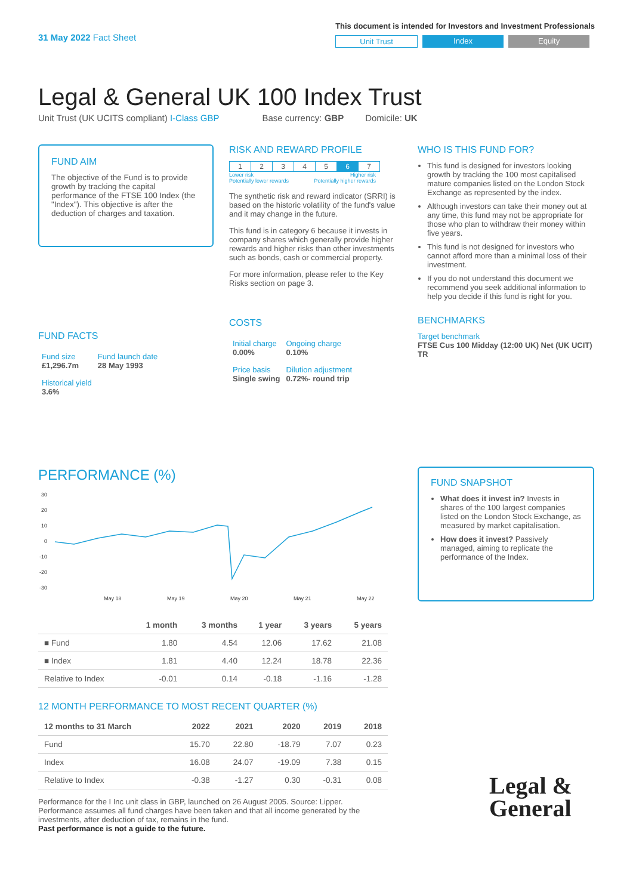31 May 2022 Fact Sheet
This document is intended for Investors and Investment Professionals
Unit Trust Index Equity
Legal & General UK 100 Index Trust
Unit Trust (UK UCITS compliant) I-Class GBP Base currency: GBP Domicile: UK
FUND AIM
The objective of the Fund is to provide growth by tracking the capital performance of the FTSE 100 Index (the "Index"). This objective is after the deduction of charges and taxation.
FUND FACTS
| Fund size £1,296.7m | Fund launch date 28 May 1993 |
| Historical yield 3.6% | |
RISK AND REWARD PROFILE
| 1 | 2 | 3 | 4 | 5 | 6 | 7 |
Lower risk
Potentially lower rewards Higher risk
Potentially higher rewards
The synthetic risk and reward indicator (SRRI) is based on the historic volatility of the fund's value and it may change in the future.
This fund is in category 6 because it invests in company shares which generally provide higher rewards and higher risks than other investments such as bonds, cash or commercial property.
For more information, please refer to the Key Risks section on page 3.
COSTS
| Initial charge 0.00% | Ongoing charge 0.10% |
| Price basis Single swing | Dilution adjustment 0.72%- round trip |
WHO IS THIS FUND FOR?
This fund is designed for investors looking growth by tracking the 100 most capitalised mature companies listed on the London Stock Exchange as represented by the index.
Although investors can take their money out at any time, this fund may not be appropriate for those who plan to withdraw their money within five years.
This fund is not designed for investors who cannot afford more than a minimal loss of their investment.
If you do not understand this document we recommend you seek additional information to help you decide if this fund is right for you.
BENCHMARKS
Target benchmark
FTSE Cus 100 Midday (12:00 UK) Net (UK UCIT) TR
PERFORMANCE (%)
30
20
10
0
-10
-20
-30
May 18
May 19
May 20
May 21
May 22
| | 1 month | 3 months | 1 year | 3 years | 5 years |
| --- | --- | --- | --- | --- | --- |
| ■ Fund | 1.80 | 4.54 | 12.06 | 17.62 | 21.08 |
| ■ Index | 1.81 | 4.40 | 12.24 | 18.78 | 22.36 |
| Relative to Index | -0.01 | 0.14 | -0.18 | -1.16 | -1.28 |
12 MONTH PERFORMANCE TO MOST RECENT QUARTER (%)
| 12 months to 31 March | 2022 | 2021 | 2020 | 2019 | 2018 |
| --- | --- | --- | --- | --- | --- |
| Fund | 15.70 | 22.80 | -18.79 | 7.07 | 0.23 |
| Index | 16.08 | 24.07 | -19.09 | 7.38 | 0.15 |
| Relative to Index | -0.38 | -1.27 | 0.30 | -0.31 | 0.08 |
Performance for the I Inc unit class in GBP, launched on 26 August 2005. Source: Lipper. Performance assumes all fund charges have been taken and that all income generated by the investments, after deduction of tax, remains in the fund.
Past performance is not a guide to the future.
FUND SNAPSHOT
What does it invest in? Invests in shares of the 100 largest companies listed on the London Stock Exchange, as measured by market capitalisation.
How does it invest? Passively managed, aiming to replicate the performance of the Index.
Legal &
General